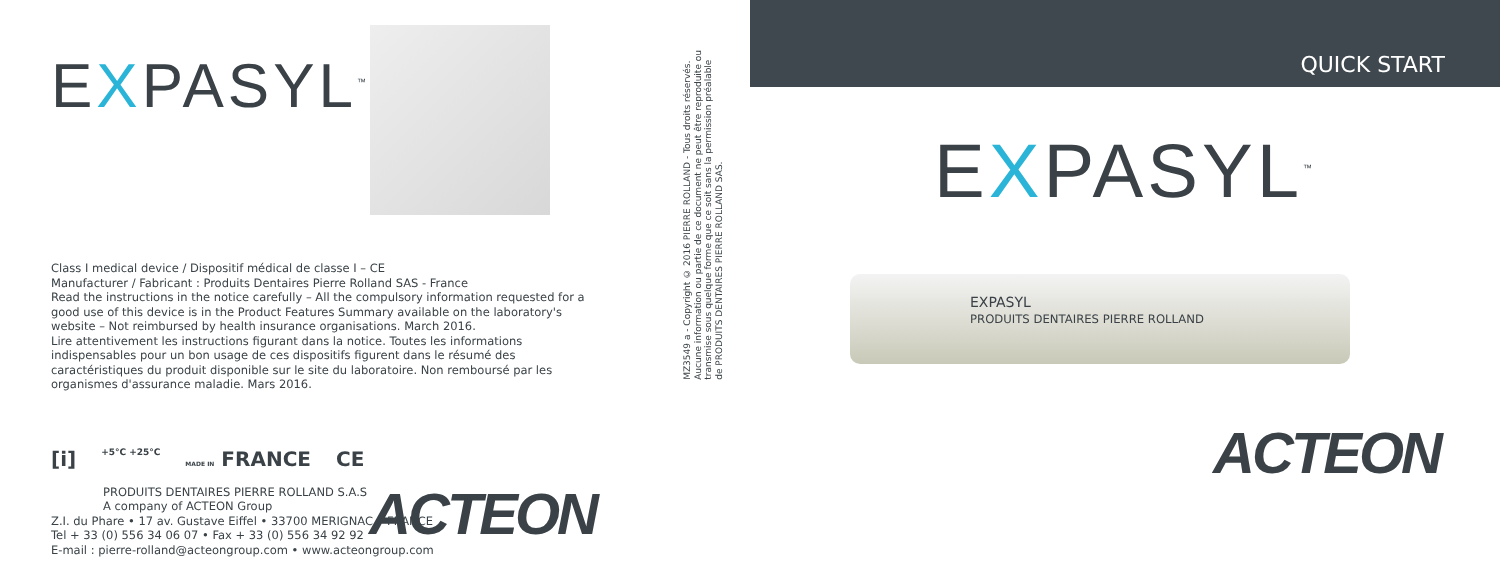EXPASYL<sup>™</sup>
Class I medical device / Dispositif médical de classe I – CE
Manufacturer / Fabricant : Produits Dentaires Pierre Rolland SAS - France
Read the instructions in the notice carefully – All the compulsory information requested for a good use of this device is in the Product Features Summary available on the laboratory's website – Not reimbursed by health insurance organisations. March 2016.
Lire attentivement les instructions figurant dans la notice. Toutes les informations indispensables pour un bon usage de ces dispositifs figurent dans le résumé des caractéristiques du produit disponible sur le site du laboratoire. Non remboursé par les organismes d'assurance maladie. Mars 2016.
[i] +5°C +25°C MADE IN FRANCE CE
PRODUITS DENTAIRES PIERRE ROLLAND S.A.S
A company of ACTEON Group
Z.I. du Phare • 17 av. Gustave Eiffel • 33700 MERIGNAC • FRANCE
Tel + 33 (0) 556 34 06 07 • Fax + 33 (0) 556 34 92 92
E-mail : pierre-rolland@acteongroup.com • www.acteongroup.com
ACTEON
MZ3549 a - Copyright © 2016 PIERRE ROLLAND - Tous droits réservés.
Aucune information ou partie de ce document ne peut être reproduite ou
transmise sous quelque forme que ce soit sans la permission préalable
de PRODUITS DENTAIRES PIERRE ROLLAND SAS.
QUICK START
EXPASYL<sup>™</sup>
EXPASYL
PRODUITS DENTAIRES PIERRE ROLLAND
ACTEON